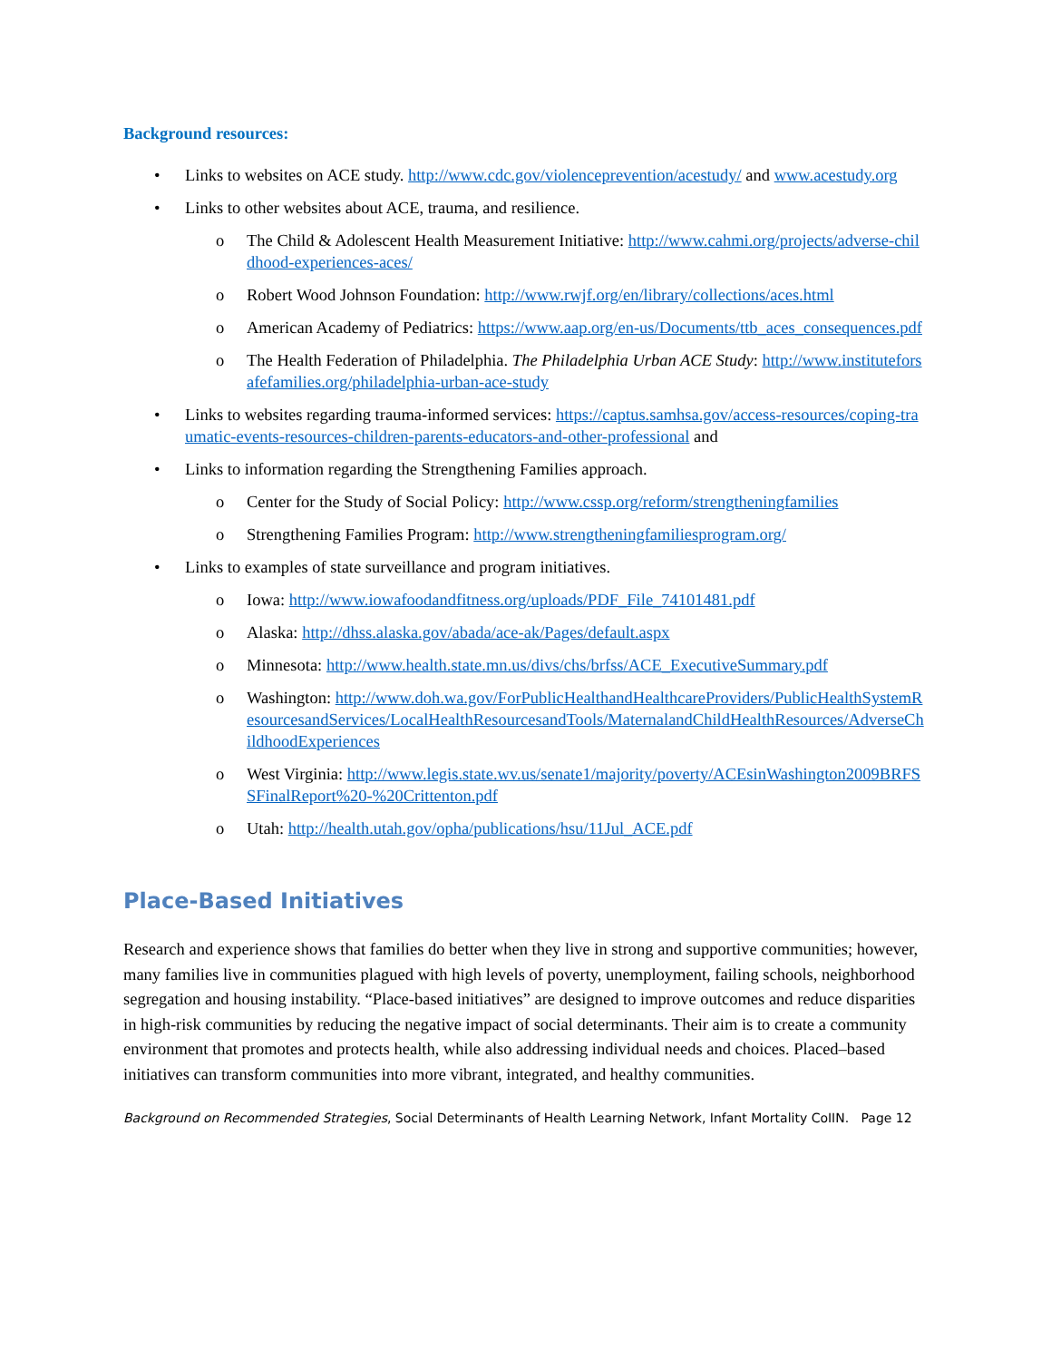Background resources:
Links to websites on ACE study. http://www.cdc.gov/violenceprevention/acestudy/ and www.acestudy.org
Links to other websites about ACE, trauma, and resilience.
The Child & Adolescent Health Measurement Initiative: http://www.cahmi.org/projects/adverse-childhood-experiences-aces/
Robert Wood Johnson Foundation: http://www.rwjf.org/en/library/collections/aces.html
American Academy of Pediatrics: https://www.aap.org/en-us/Documents/ttb_aces_consequences.pdf
The Health Federation of Philadelphia. The Philadelphia Urban ACE Study: http://www.instituteforsafefamilies.org/philadelphia-urban-ace-study
Links to websites regarding trauma-informed services: https://captus.samhsa.gov/access-resources/coping-traumatic-events-resources-children-parents-educators-and-other-professional and
Links to information regarding the Strengthening Families approach.
Center for the Study of Social Policy: http://www.cssp.org/reform/strengtheningfamilies
Strengthening Families Program: http://www.strengtheningfamiliesprogram.org/
Links to examples of state surveillance and program initiatives.
Iowa: http://www.iowafoodandfitness.org/uploads/PDF_File_74101481.pdf
Alaska: http://dhss.alaska.gov/abada/ace-ak/Pages/default.aspx
Minnesota: http://www.health.state.mn.us/divs/chs/brfss/ACE_ExecutiveSummary.pdf
Washington: http://www.doh.wa.gov/ForPublicHealthandHealthcareProviders/PublicHealthSystemResourcesandServices/LocalHealthResourcesandTools/MaternalandChildHealthResources/AdverseChildhoodExperiences
West Virginia: http://www.legis.state.wv.us/senate1/majority/poverty/ACEsinWashington2009BRFSSFinalReport%20-%20Crittenton.pdf
Utah: http://health.utah.gov/opha/publications/hsu/11Jul_ACE.pdf
Place-Based Initiatives
Research and experience shows that families do better when they live in strong and supportive communities; however, many families live in communities plagued with high levels of poverty, unemployment, failing schools, neighborhood segregation and housing instability. “Place-based initiatives” are designed to improve outcomes and reduce disparities in high-risk communities by reducing the negative impact of social determinants. Their aim is to create a community environment that promotes and protects health, while also addressing individual needs and choices. Placed–based initiatives can transform communities into more vibrant, integrated, and healthy communities.
Background on Recommended Strategies, Social Determinants of Health Learning Network, Infant Mortality CoIIN. Page 12